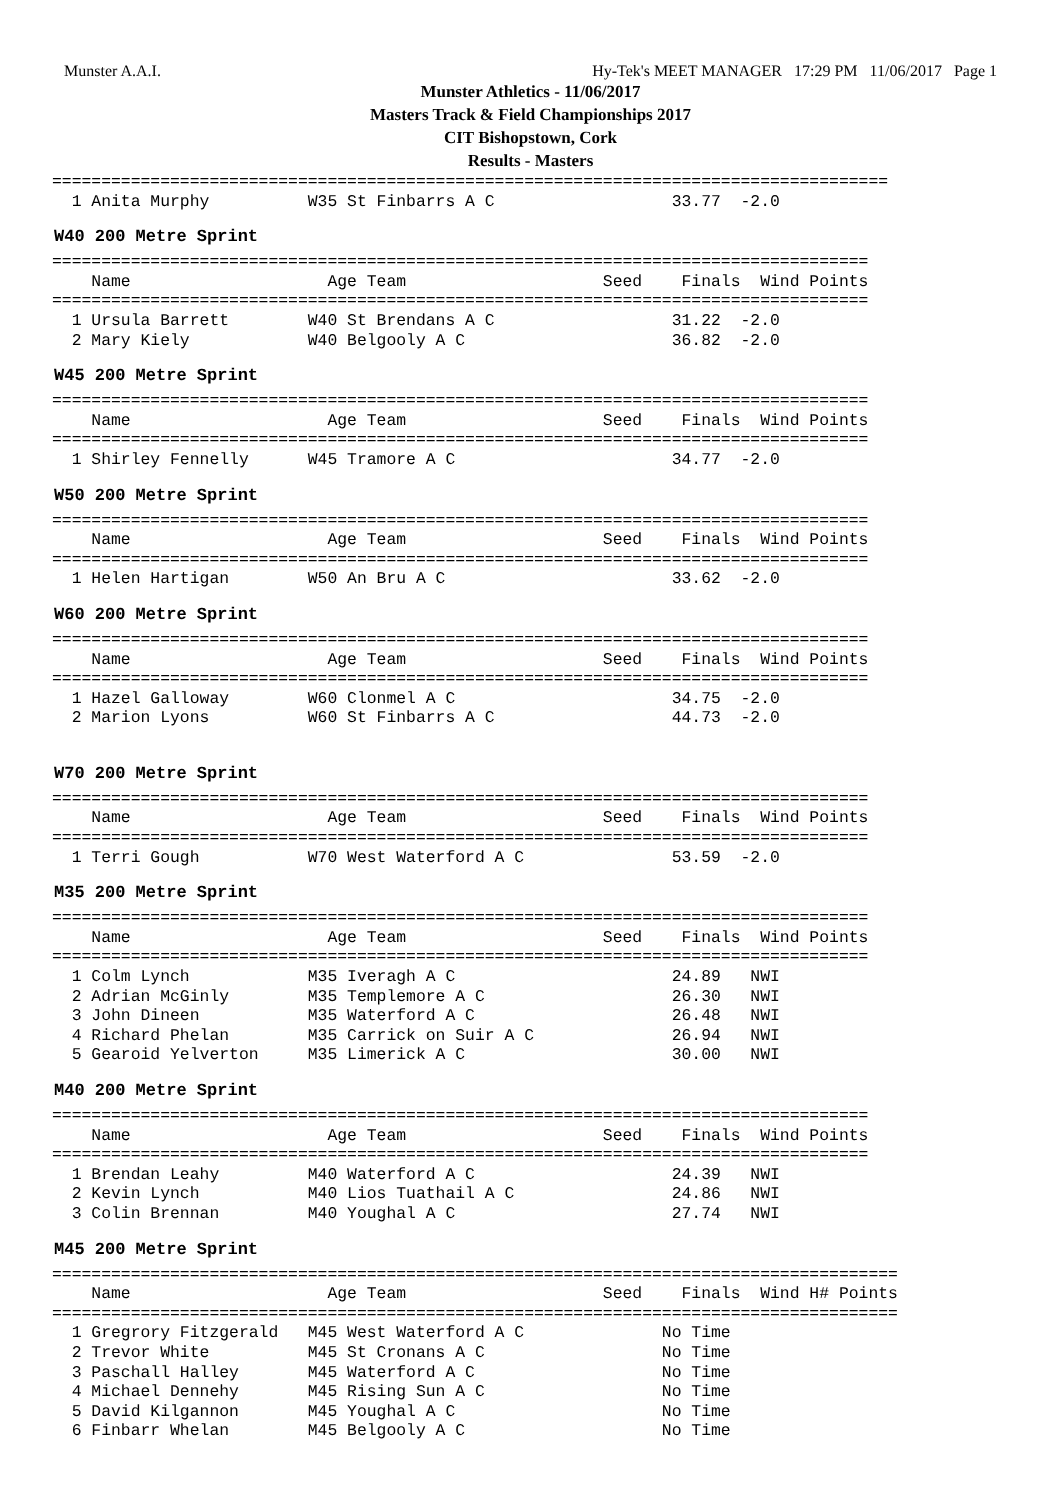Munster A.A.I. Hy-Tek's MEET MANAGER 17:29 PM 11/06/2017 Page 1
Munster Athletics - 11/06/2017
Masters Track & Field Championships 2017
CIT Bishopstown, Cork
Results - Masters
=====================================================================================
  1 Anita Murphy          W35 St Finbarrs A C                  33.77  -2.0
W40 200 Metre Sprint
===================================================================================
    Name                    Age Team                    Seed    Finals  Wind Points
===================================================================================
  1 Ursula Barrett        W40 St Brendans A C                  31.22  -2.0
  2 Mary Kiely            W40 Belgooly A C                     36.82  -2.0
W45 200 Metre Sprint
===================================================================================
    Name                    Age Team                    Seed    Finals  Wind Points
===================================================================================
  1 Shirley Fennelly      W45 Tramore A C                      34.77  -2.0
W50 200 Metre Sprint
===================================================================================
    Name                    Age Team                    Seed    Finals  Wind Points
===================================================================================
  1 Helen Hartigan        W50 An Bru A C                       33.62  -2.0
W60 200 Metre Sprint
===================================================================================
    Name                    Age Team                    Seed    Finals  Wind Points
===================================================================================
  1 Hazel Galloway        W60 Clonmel A C                      34.75  -2.0
  2 Marion Lyons          W60 St Finbarrs A C                  44.73  -2.0
W70 200 Metre Sprint
===================================================================================
    Name                    Age Team                    Seed    Finals  Wind Points
===================================================================================
  1 Terri Gough           W70 West Waterford A C               53.59  -2.0
M35 200 Metre Sprint
===================================================================================
    Name                    Age Team                    Seed    Finals  Wind Points
===================================================================================
  1 Colm Lynch            M35 Iveragh A C                      24.89   NWI
  2 Adrian McGinly        M35 Templemore A C                   26.30   NWI
  3 John Dineen           M35 Waterford A C                    26.48   NWI
  4 Richard Phelan        M35 Carrick on Suir A C              26.94   NWI
  5 Gearoid Yelverton     M35 Limerick A C                     30.00   NWI
M40 200 Metre Sprint
===================================================================================
    Name                    Age Team                    Seed    Finals  Wind Points
===================================================================================
  1 Brendan Leahy         M40 Waterford A C                    24.39   NWI
  2 Kevin Lynch           M40 Lios Tuathail A C                24.86   NWI
  3 Colin Brennan         M40 Youghal A C                      27.74   NWI
M45 200 Metre Sprint
======================================================================================
    Name                    Age Team                    Seed    Finals  Wind H# Points
======================================================================================
  1 Gregrory Fitzgerald   M45 West Waterford A C              No Time
  2 Trevor White          M45 St Cronans A C                  No Time
  3 Paschall Halley       M45 Waterford A C                   No Time
  4 Michael Dennehy       M45 Rising Sun A C                  No Time
  5 David Kilgannon       M45 Youghal A C                     No Time
  6 Finbarr Whelan        M45 Belgooly A C                    No Time